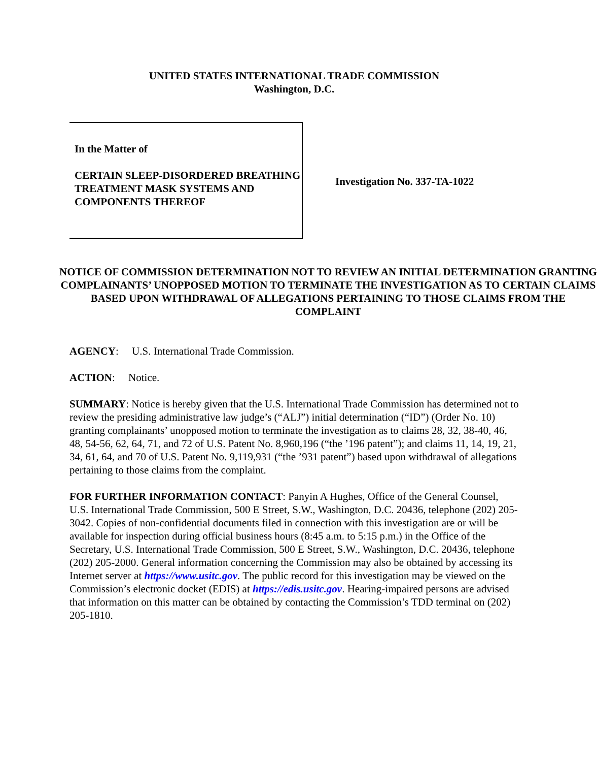UNITED STATES INTERNATIONAL TRADE COMMISSION
Washington, D.C.
In the Matter of
CERTAIN SLEEP-DISORDERED BREATHING TREATMENT MASK SYSTEMS AND COMPONENTS THEREOF
Investigation No. 337-TA-1022
NOTICE OF COMMISSION DETERMINATION NOT TO REVIEW AN INITIAL DETERMINATION GRANTING COMPLAINANTS’ UNOPPOSED MOTION TO TERMINATE THE INVESTIGATION AS TO CERTAIN CLAIMS BASED UPON WITHDRAWAL OF ALLEGATIONS PERTAINING TO THOSE CLAIMS FROM THE COMPLAINT
AGENCY: U.S. International Trade Commission.
ACTION: Notice.
SUMMARY: Notice is hereby given that the U.S. International Trade Commission has determined not to review the presiding administrative law judge’s (“ALJ”) initial determination (“ID”) (Order No. 10) granting complainants’ unopposed motion to terminate the investigation as to claims 28, 32, 38-40, 46, 48, 54-56, 62, 64, 71, and 72 of U.S. Patent No. 8,960,196 (“the ’196 patent”); and claims 11, 14, 19, 21, 34, 61, 64, and 70 of U.S. Patent No. 9,119,931 (“the ’931 patent”) based upon withdrawal of allegations pertaining to those claims from the complaint.
FOR FURTHER INFORMATION CONTACT: Panyin A Hughes, Office of the General Counsel, U.S. International Trade Commission, 500 E Street, S.W., Washington, D.C. 20436, telephone (202) 205-3042. Copies of non-confidential documents filed in connection with this investigation are or will be available for inspection during official business hours (8:45 a.m. to 5:15 p.m.) in the Office of the Secretary, U.S. International Trade Commission, 500 E Street, S.W., Washington, D.C. 20436, telephone (202) 205-2000. General information concerning the Commission may also be obtained by accessing its Internet server at https://www.usitc.gov. The public record for this investigation may be viewed on the Commission’s electronic docket (EDIS) at https://edis.usitc.gov. Hearing-impaired persons are advised that information on this matter can be obtained by contacting the Commission’s TDD terminal on (202) 205-1810.